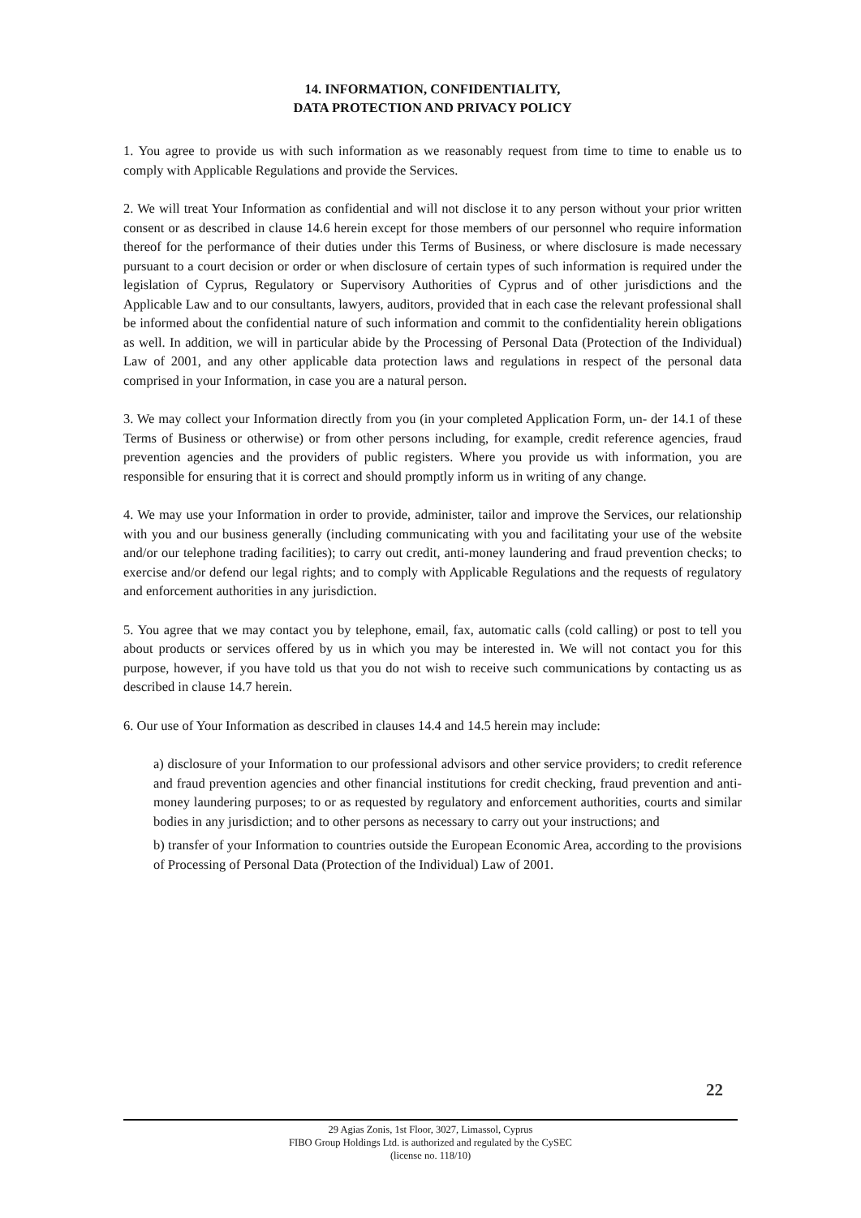14. INFORMATION, CONFIDENTIALITY,
DATA PROTECTION AND PRIVACY POLICY
1. You agree to provide us with such information as we reasonably request from time to time to enable us to comply with Applicable Regulations and provide the Services.
2. We will treat Your Information as confidential and will not disclose it to any person without your prior written consent or as described in clause 14.6 herein except for those members of our personnel who require information thereof for the performance of their duties under this Terms of Business, or where disclosure is made necessary pursuant to a court decision or order or when disclosure of certain types of such information is required under the legislation of Cyprus, Regulatory or Supervisory Authorities of Cyprus and of other jurisdictions and the Applicable Law and to our consultants, lawyers, auditors, provided that in each case the relevant professional shall be informed about the confidential nature of such information and commit to the confidentiality herein obligations as well. In addition, we will in particular abide by the Processing of Personal Data (Protection of the Individual) Law of 2001, and any other applicable data protection laws and regulations in respect of the personal data comprised in your Information, in case you are a natural person.
3. We may collect your Information directly from you (in your completed Application Form, un- der 14.1 of these Terms of Business or otherwise) or from other persons including, for example, credit reference agencies, fraud prevention agencies and the providers of public registers. Where you provide us with information, you are responsible for ensuring that it is correct and should promptly inform us in writing of any change.
4. We may use your Information in order to provide, administer, tailor and improve the Services, our relationship with you and our business generally (including communicating with you and facilitating your use of the website and/or our telephone trading facilities); to carry out credit, anti-money laundering and fraud prevention checks; to exercise and/or defend our legal rights; and to comply with Applicable Regulations and the requests of regulatory and enforcement authorities in any jurisdiction.
5. You agree that we may contact you by telephone, email, fax, automatic calls (cold calling) or post to tell you about products or services offered by us in which you may be interested in. We will not contact you for this purpose, however, if you have told us that you do not wish to receive such communications by contacting us as described in clause 14.7 herein.
6. Our use of Your Information as described in clauses 14.4 and 14.5 herein may include:
a) disclosure of your Information to our professional advisors and other service providers; to credit reference and fraud prevention agencies and other financial institutions for credit checking, fraud prevention and anti-money laundering purposes; to or as requested by regulatory and enforcement authorities, courts and similar bodies in any jurisdiction; and to other persons as necessary to carry out your instructions; and
b) transfer of your Information to countries outside the European Economic Area, according to the provisions of Processing of Personal Data (Protection of the Individual) Law of 2001.
22
29 Agias Zonis, 1st Floor, 3027, Limassol, Cyprus
FIBO Group Holdings Ltd. is authorized and regulated by the CySEC
(license no. 118/10)